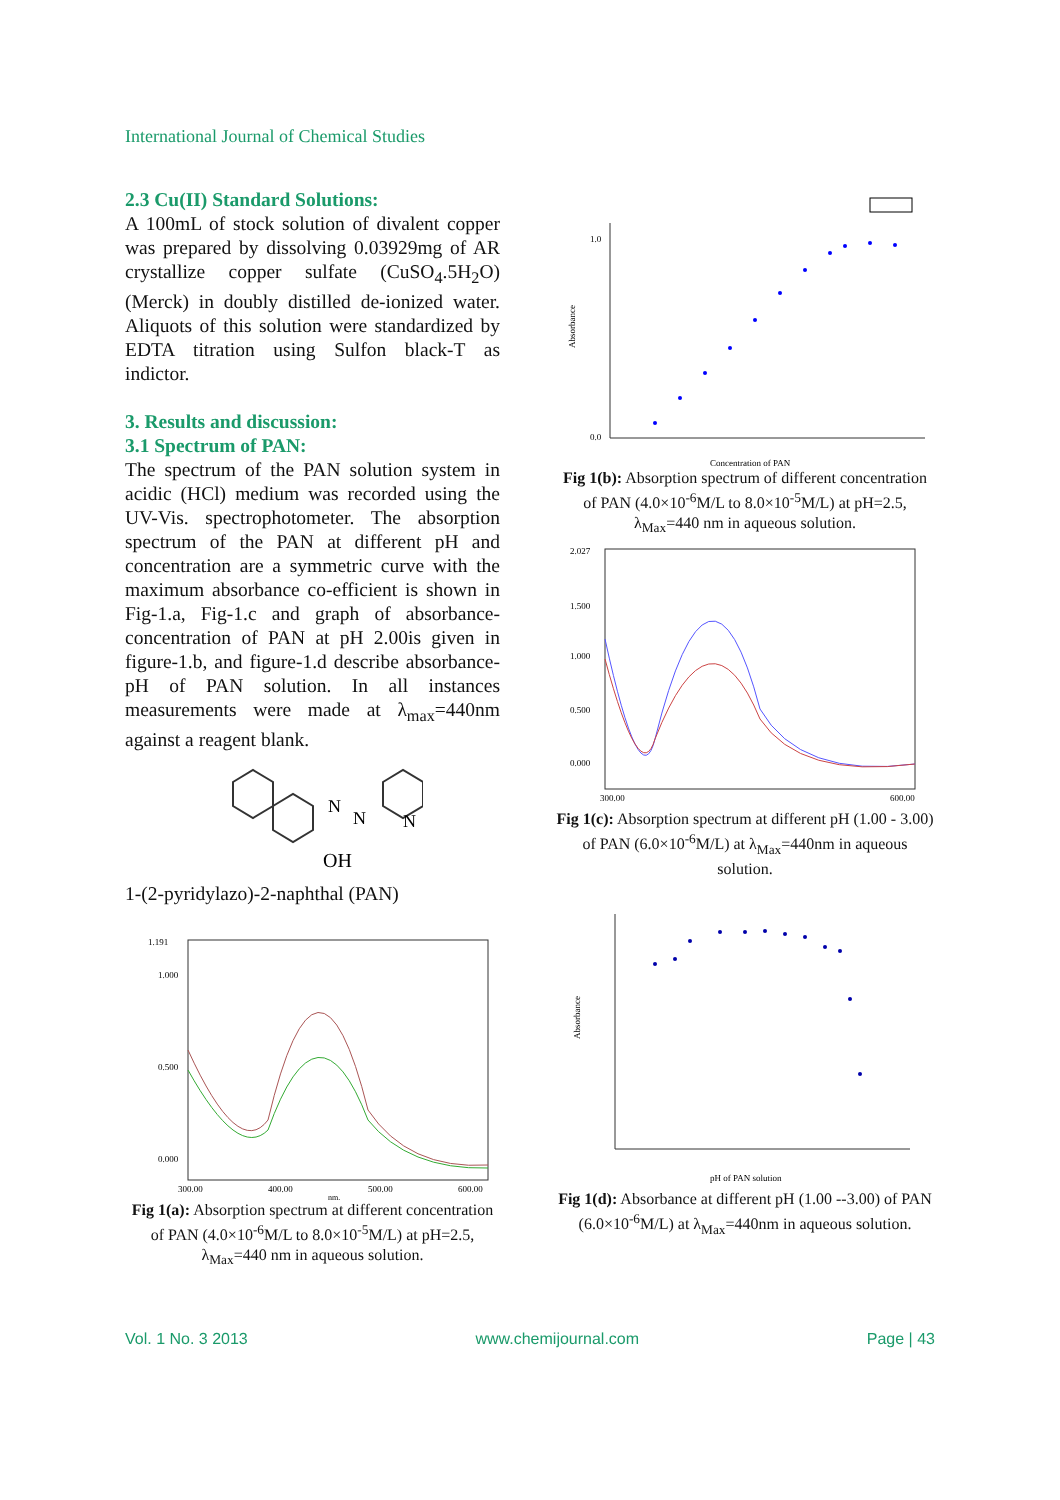International Journal of Chemical Studies
2.3 Cu(II) Standard Solutions:
A 100mL of stock solution of divalent copper was prepared by dissolving 0.03929mg of AR crystallize copper sulfate (CuSO<sub>4</sub>.5H<sub>2</sub>O) (Merck) in doubly distilled de-ionized water. Aliquots of this solution were standardized by EDTA titration using Sulfon black-T as indictor.
3. Results and discussion:
3.1 Spectrum of PAN:
The spectrum of the PAN solution system in acidic (HCl) medium was recorded using the UV-Vis. spectrophotometer. The absorption spectrum of the PAN at different pH and concentration are a symmetric curve with the maximum absorbance co-efficient is shown in Fig-1.a, Fig-1.c and graph of absorbance-concentration of PAN at pH 2.00is given in figure-1.b, and figure-1.d describe absorbance-pH of PAN solution. In all instances measurements were made at λ<sub>max</sub>=440nm against a reagent blank.
N
N
N
OH
1-(2-pyridylazo)-2-naphthal (PAN)
1.191
1.000
0.500
0.000
300.00
400.00
500.00
600.00
nm.
Fig 1(a): Absorption spectrum at different concentration of PAN (4.0×10<sup>-6</sup>M/L to 8.0×10<sup>-5</sup>M/L) at pH=2.5, λ<sub>Max</sub>=440 nm in aqueous solution.
Absorbance
1.0
0.0
Concentration of PAN
Fig 1(b): Absorption spectrum of different concentration of PAN (4.0×10<sup>-6</sup>M/L to 8.0×10<sup>-5</sup>M/L) at pH=2.5, λ<sub>Max</sub>=440 nm in aqueous solution.
2.027
1.500
1.000
0.500
0.000
300.00
600.00
Fig 1(c): Absorption spectrum at different pH (1.00 - 3.00) of PAN (6.0×10<sup>-6</sup>M/L) at λ<sub>Max</sub>=440nm in aqueous solution.
Absorbance
pH of PAN solution
Fig 1(d): Absorbance at different pH (1.00 --3.00) of PAN (6.0×10<sup>-6</sup>M/L) at λ<sub>Max</sub>=440nm in aqueous solution.
Vol. 1 No. 3 2013 www.chemijournal.com Page | 43